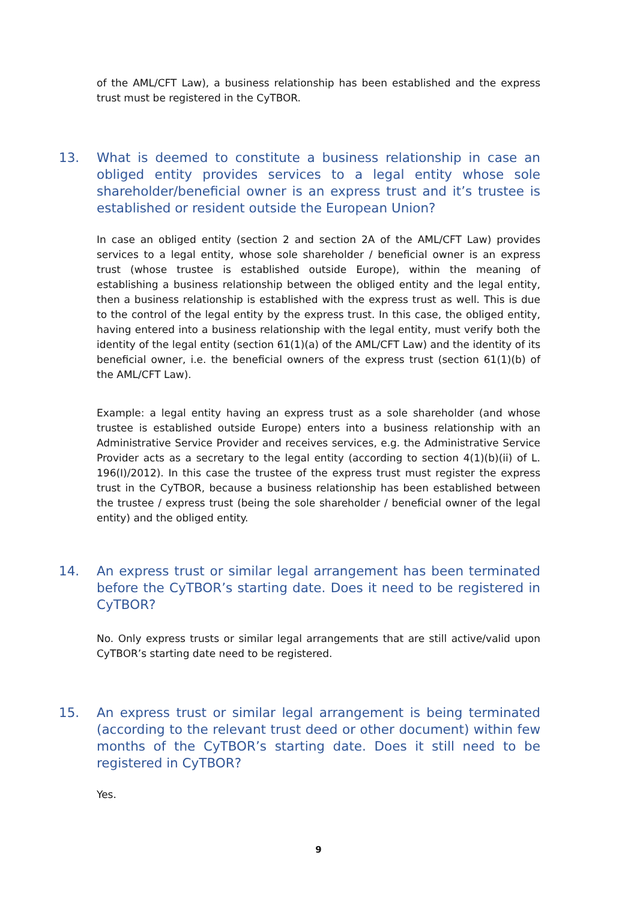of the AML/CFT Law), a business relationship has been established and the express trust must be registered in the CyTBOR.
13. What is deemed to constitute a business relationship in case an obliged entity provides services to a legal entity whose sole shareholder/beneficial owner is an express trust and it’s trustee is established or resident outside the European Union?
In case an obliged entity (section 2 and section 2A of the AML/CFT Law) provides services to a legal entity, whose sole shareholder / beneficial owner is an express trust (whose trustee is established outside Europe), within the meaning of establishing a business relationship between the obliged entity and the legal entity, then a business relationship is established with the express trust as well. This is due to the control of the legal entity by the express trust. In this case, the obliged entity, having entered into a business relationship with the legal entity, must verify both the identity of the legal entity (section 61(1)(a) of the AML/CFT Law) and the identity of its beneficial owner, i.e. the beneficial owners of the express trust (section 61(1)(b) of the AML/CFT Law).
Example: a legal entity having an express trust as a sole shareholder (and whose trustee is established outside Europe) enters into a business relationship with an Administrative Service Provider and receives services, e.g. the Administrative Service Provider acts as a secretary to the legal entity (according to section 4(1)(b)(ii) of L. 196(I)/2012). In this case the trustee of the express trust must register the express trust in the CyTBOR, because a business relationship has been established between the trustee / express trust (being the sole shareholder / beneficial owner of the legal entity) and the obliged entity.
14. An express trust or similar legal arrangement has been terminated before the CyTBOR’s starting date. Does it need to be registered in CyTBOR?
No. Only express trusts or similar legal arrangements that are still active/valid upon CyTBOR’s starting date need to be registered.
15. An express trust or similar legal arrangement is being terminated (according to the relevant trust deed or other document) within few months of the CyTBOR’s starting date. Does it still need to be registered in CyTBOR?
Yes.
9